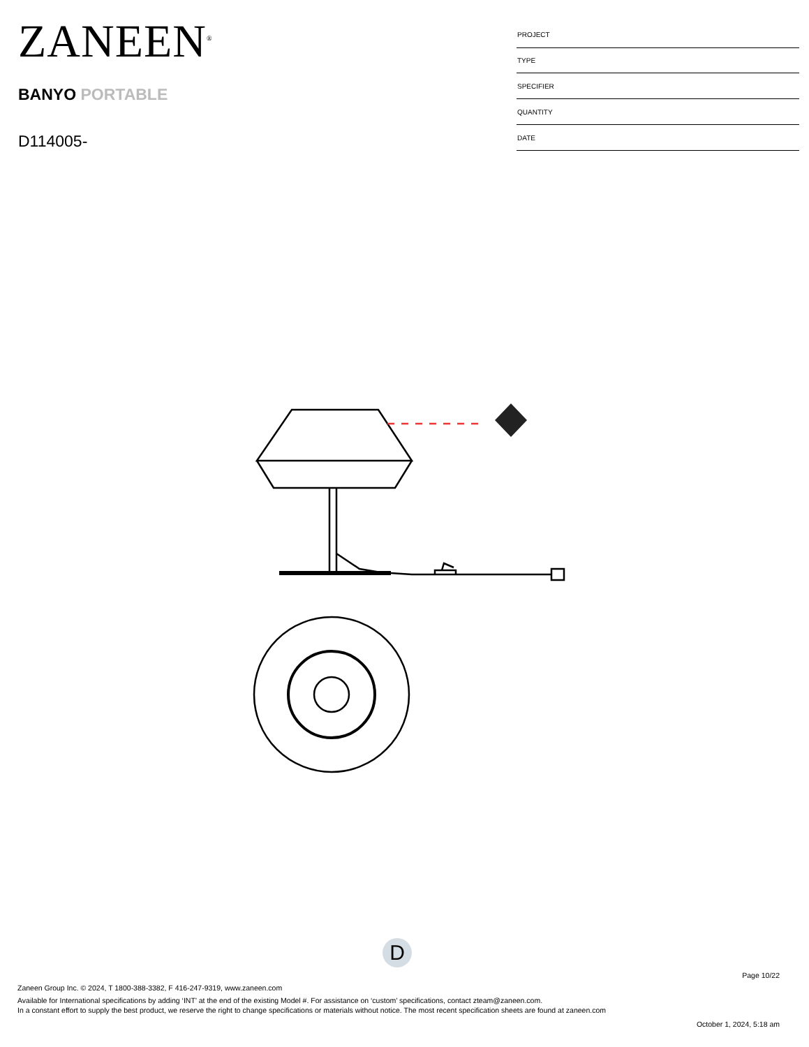ZANEEN<sup>®</sup>
BANYO PORTABLE
D114005-
| PROJECT |
| TYPE |
| SPECIFIER |
| QUANTITY |
| DATE |
D
Page 10/22
Zaneen Group Inc. © 2024, T 1800-388-3382, F 416-247-9319, www.zaneen.com
Available for International specifications by adding ‘INT’ at the end of the existing Model #. For assistance on ‘custom’ specifications, contact zteam@zaneen.com.
In a constant effort to supply the best product, we reserve the right to change specifications or materials without notice. The most recent specification sheets are found at zaneen.com
October 1, 2024, 5:18 am